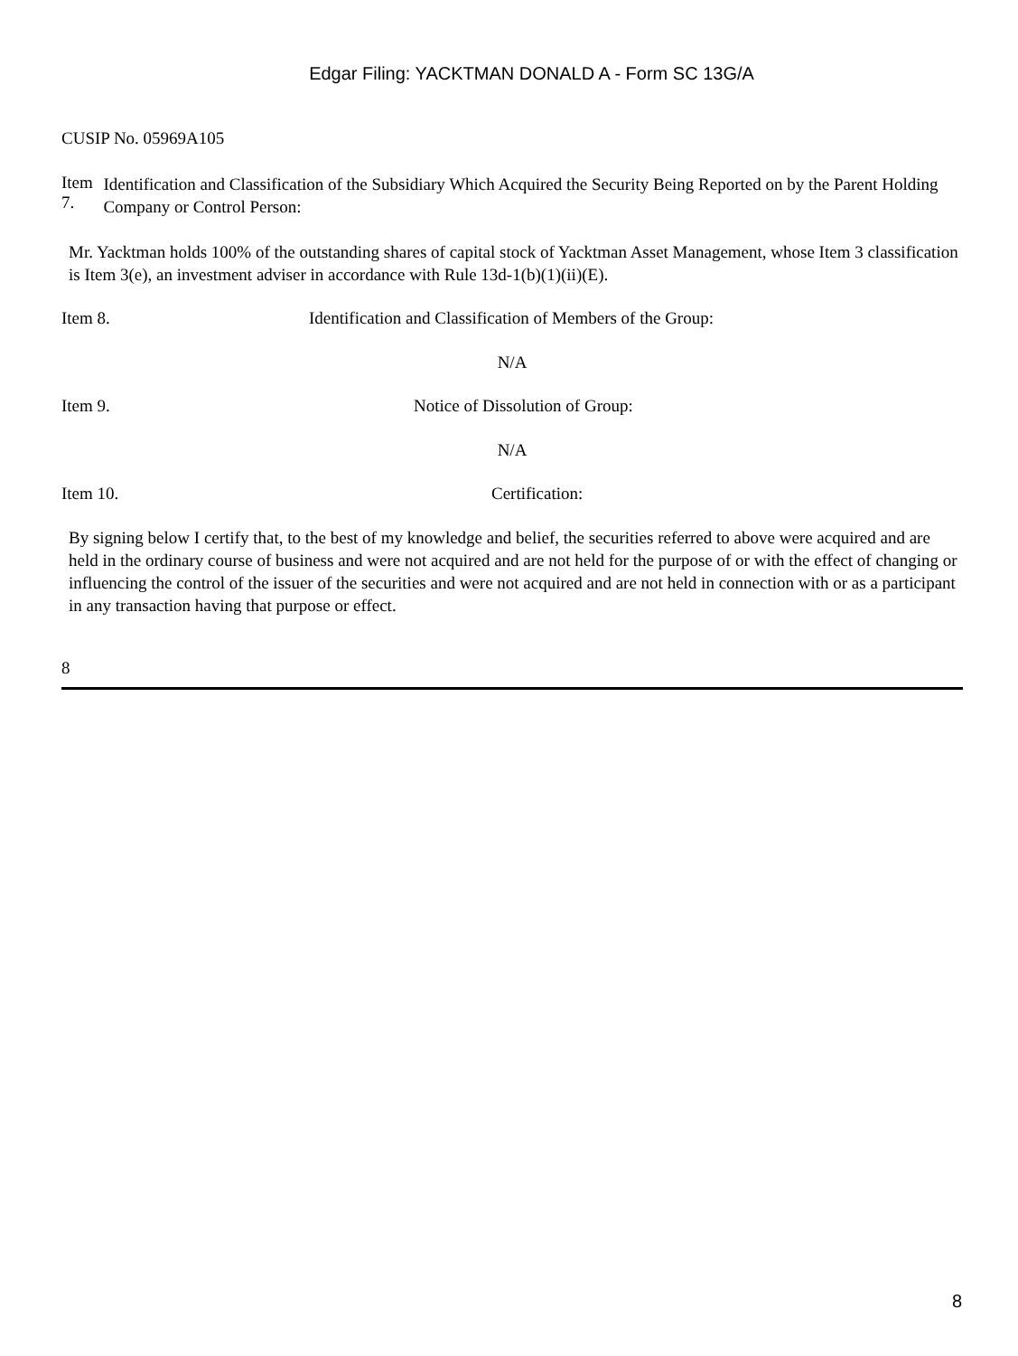Edgar Filing: YACKTMAN DONALD A - Form SC 13G/A
CUSIP No. 05969A105
Item
7.
Identification and Classification of the Subsidiary Which Acquired the Security Being Reported on by the Parent Holding Company or Control Person:
Mr. Yacktman holds 100% of the outstanding shares of capital stock of Yacktman Asset Management, whose Item 3 classification is Item 3(e), an investment adviser in accordance with Rule 13d-1(b)(1)(ii)(E).
Item 8. Identification and Classification of Members of the Group:
N/A
Item 9. Notice of Dissolution of Group:
N/A
Item 10. Certification:
By signing below I certify that, to the best of my knowledge and belief, the securities referred to above were acquired and are held in the ordinary course of business and were not acquired and are not held for the purpose of or with the effect of changing or influencing the control of the issuer of the securities and were not acquired and are not held in connection with or as a participant in any transaction having that purpose or effect.
8
8